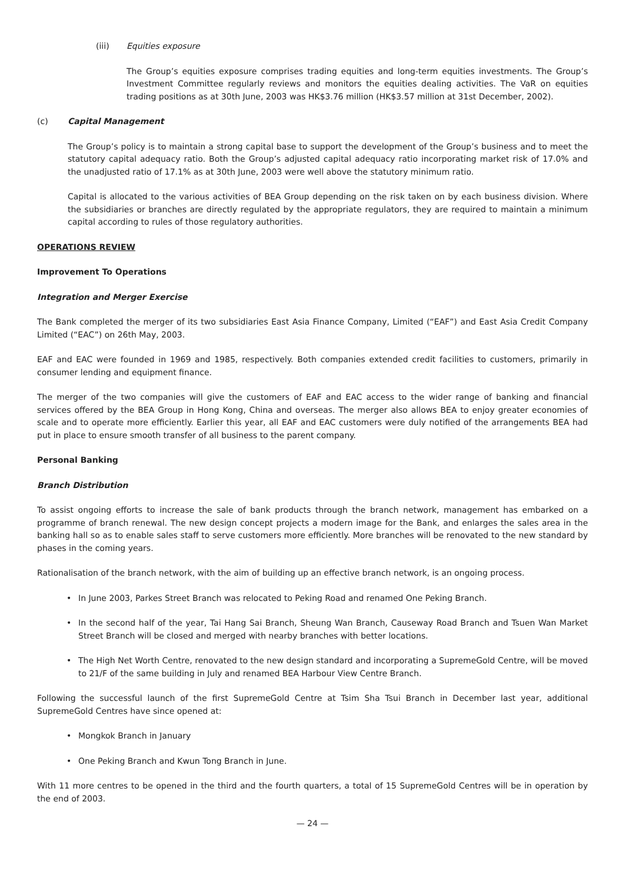(iii) Equities exposure
The Group’s equities exposure comprises trading equities and long-term equities investments. The Group’s Investment Committee regularly reviews and monitors the equities dealing activities. The VaR on equities trading positions as at 30th June, 2003 was HK$3.76 million (HK$3.57 million at 31st December, 2002).
(c) Capital Management
The Group’s policy is to maintain a strong capital base to support the development of the Group’s business and to meet the statutory capital adequacy ratio. Both the Group’s adjusted capital adequacy ratio incorporating market risk of 17.0% and the unadjusted ratio of 17.1% as at 30th June, 2003 were well above the statutory minimum ratio.
Capital is allocated to the various activities of BEA Group depending on the risk taken on by each business division. Where the subsidiaries or branches are directly regulated by the appropriate regulators, they are required to maintain a minimum capital according to rules of those regulatory authorities.
OPERATIONS REVIEW
Improvement To Operations
Integration and Merger Exercise
The Bank completed the merger of its two subsidiaries East Asia Finance Company, Limited (“EAF”) and East Asia Credit Company Limited (“EAC”) on 26th May, 2003.
EAF and EAC were founded in 1969 and 1985, respectively. Both companies extended credit facilities to customers, primarily in consumer lending and equipment finance.
The merger of the two companies will give the customers of EAF and EAC access to the wider range of banking and financial services offered by the BEA Group in Hong Kong, China and overseas. The merger also allows BEA to enjoy greater economies of scale and to operate more efficiently. Earlier this year, all EAF and EAC customers were duly notified of the arrangements BEA had put in place to ensure smooth transfer of all business to the parent company.
Personal Banking
Branch Distribution
To assist ongoing efforts to increase the sale of bank products through the branch network, management has embarked on a programme of branch renewal. The new design concept projects a modern image for the Bank, and enlarges the sales area in the banking hall so as to enable sales staff to serve customers more efficiently. More branches will be renovated to the new standard by phases in the coming years.
Rationalisation of the branch network, with the aim of building up an effective branch network, is an ongoing process.
• In June 2003, Parkes Street Branch was relocated to Peking Road and renamed One Peking Branch.
• In the second half of the year, Tai Hang Sai Branch, Sheung Wan Branch, Causeway Road Branch and Tsuen Wan Market Street Branch will be closed and merged with nearby branches with better locations.
• The High Net Worth Centre, renovated to the new design standard and incorporating a SupremeGold Centre, will be moved to 21/F of the same building in July and renamed BEA Harbour View Centre Branch.
Following the successful launch of the first SupremeGold Centre at Tsim Sha Tsui Branch in December last year, additional SupremeGold Centres have since opened at:
• Mongkok Branch in January
• One Peking Branch and Kwun Tong Branch in June.
With 11 more centres to be opened in the third and the fourth quarters, a total of 15 SupremeGold Centres will be in operation by the end of 2003.
— 24 —